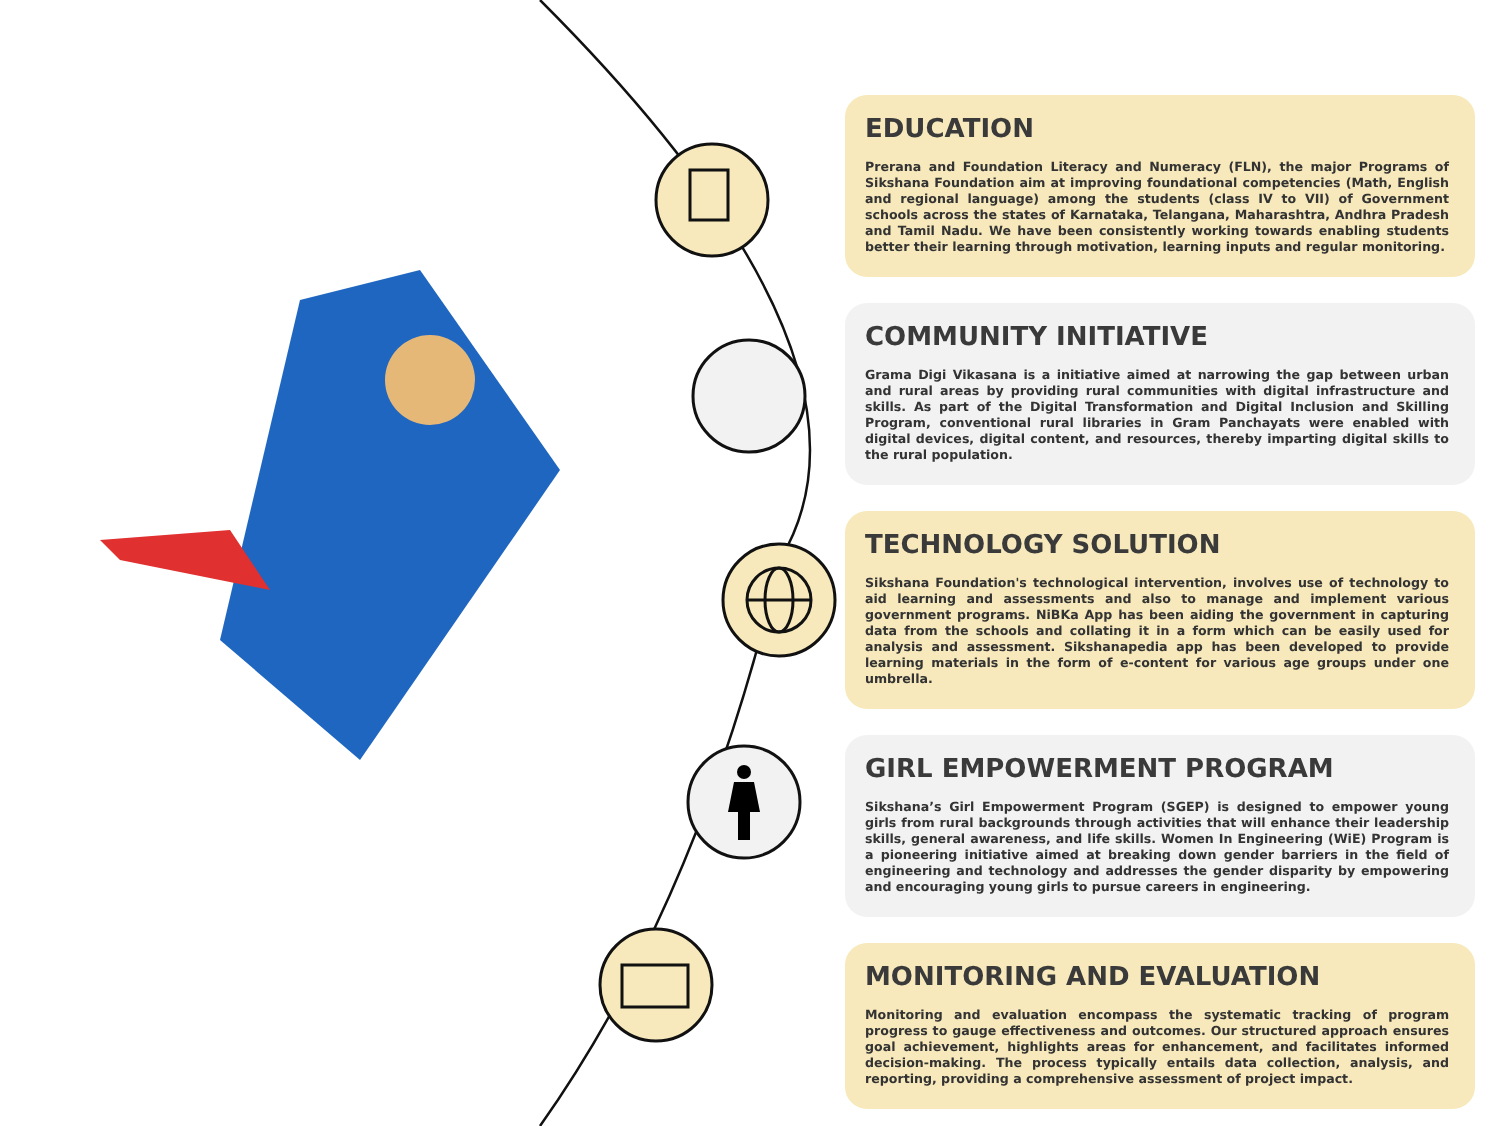EDUCATION
Prerana and Foundation Literacy and Numeracy (FLN), the major Programs of Sikshana Foundation aim at improving foundational competencies (Math, English and regional language) among the students (class IV to VII) of Government schools across the states of Karnataka, Telangana, Maharashtra, Andhra Pradesh and Tamil Nadu. We have been consistently working towards enabling students better their learning through motivation, learning inputs and regular monitoring.
COMMUNITY INITIATIVE
Grama Digi Vikasana is a initiative aimed at narrowing the gap between urban and rural areas by providing rural communities with digital infrastructure and skills. As part of the Digital Transformation and Digital Inclusion and Skilling Program, conventional rural libraries in Gram Panchayats were enabled with digital devices, digital content, and resources, thereby imparting digital skills to the rural population.
TECHNOLOGY SOLUTION
Sikshana Foundation's technological intervention, involves use of technology to aid learning and assessments and also to manage and implement various government programs. NiBKa App has been aiding the government in capturing data from the schools and collating it in a form which can be easily used for analysis and assessment. Sikshanapedia app has been developed to provide learning materials in the form of e-content for various age groups under one umbrella.
GIRL EMPOWERMENT PROGRAM
Sikshana’s Girl Empowerment Program (SGEP) is designed to empower young girls from rural backgrounds through activities that will enhance their leadership skills, general awareness, and life skills. Women In Engineering (WiE) Program is a pioneering initiative aimed at breaking down gender barriers in the field of engineering and technology and addresses the gender disparity by empowering and encouraging young girls to pursue careers in engineering.
MONITORING AND EVALUATION
Monitoring and evaluation encompass the systematic tracking of program progress to gauge effectiveness and outcomes. Our structured approach ensures goal achievement, highlights areas for enhancement, and facilitates informed decision-making. The process typically entails data collection, analysis, and reporting, providing a comprehensive assessment of project impact.